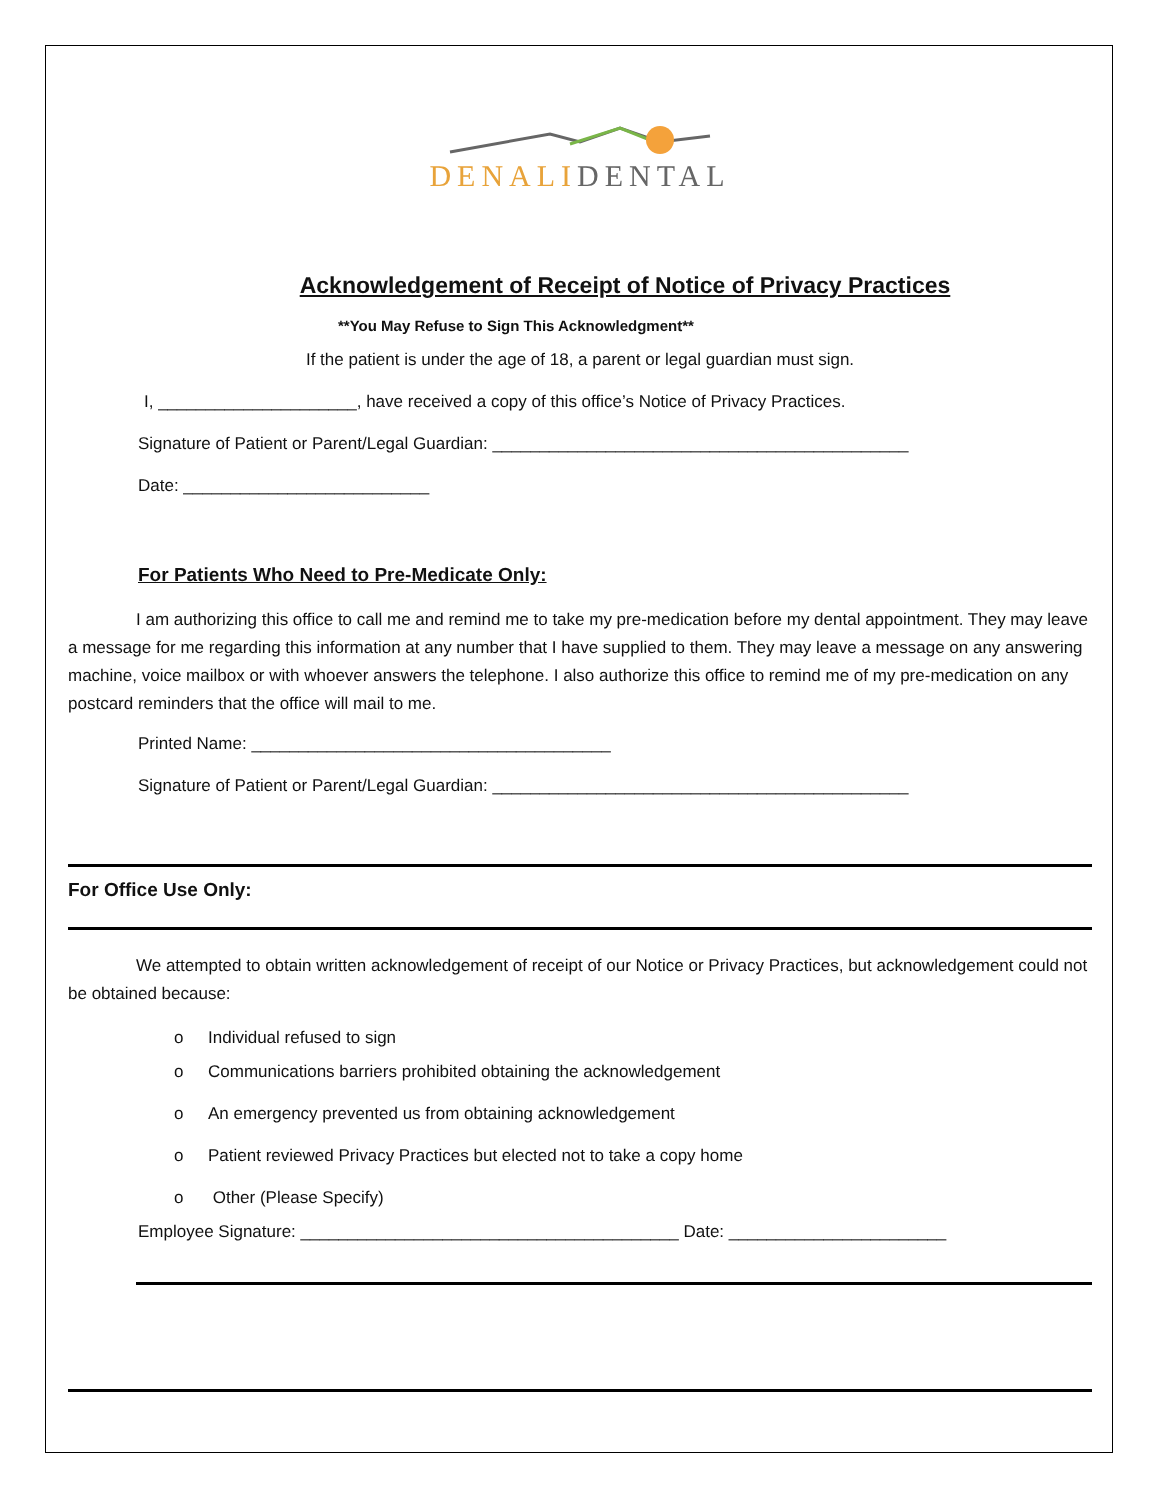DENALI DENTAL
Acknowledgement of Receipt of Notice of Privacy Practices
**You May Refuse to Sign This Acknowledgment**
If the patient is under the age of 18, a parent or legal guardian must sign.
I, _____________________, have received a copy of this office’s Notice of Privacy Practices.
Signature of Patient or Parent/Legal Guardian: ____________________________________________
Date: __________________________
For Patients Who Need to Pre-Medicate Only:
I am authorizing this office to call me and remind me to take my pre-medication before my dental appointment. They may leave a message for me regarding this information at any number that I have supplied to them. They may leave a message on any answering machine, voice mailbox or with whoever answers the telephone. I also authorize this office to remind me of my pre-medication on any postcard reminders that the office will mail to me.
Printed Name: ______________________________________
Signature of Patient or Parent/Legal Guardian: ____________________________________________
For Office Use Only:
We attempted to obtain written acknowledgement of receipt of our Notice or Privacy Practices, but acknowledgement could not be obtained because:
o Individual refused to sign
o Communications barriers prohibited obtaining the acknowledgement
o An emergency prevented us from obtaining acknowledgement
o Patient reviewed Privacy Practices but elected not to take a copy home
o Other (Please Specify)
Employee Signature: ________________________________________ Date: _______________________